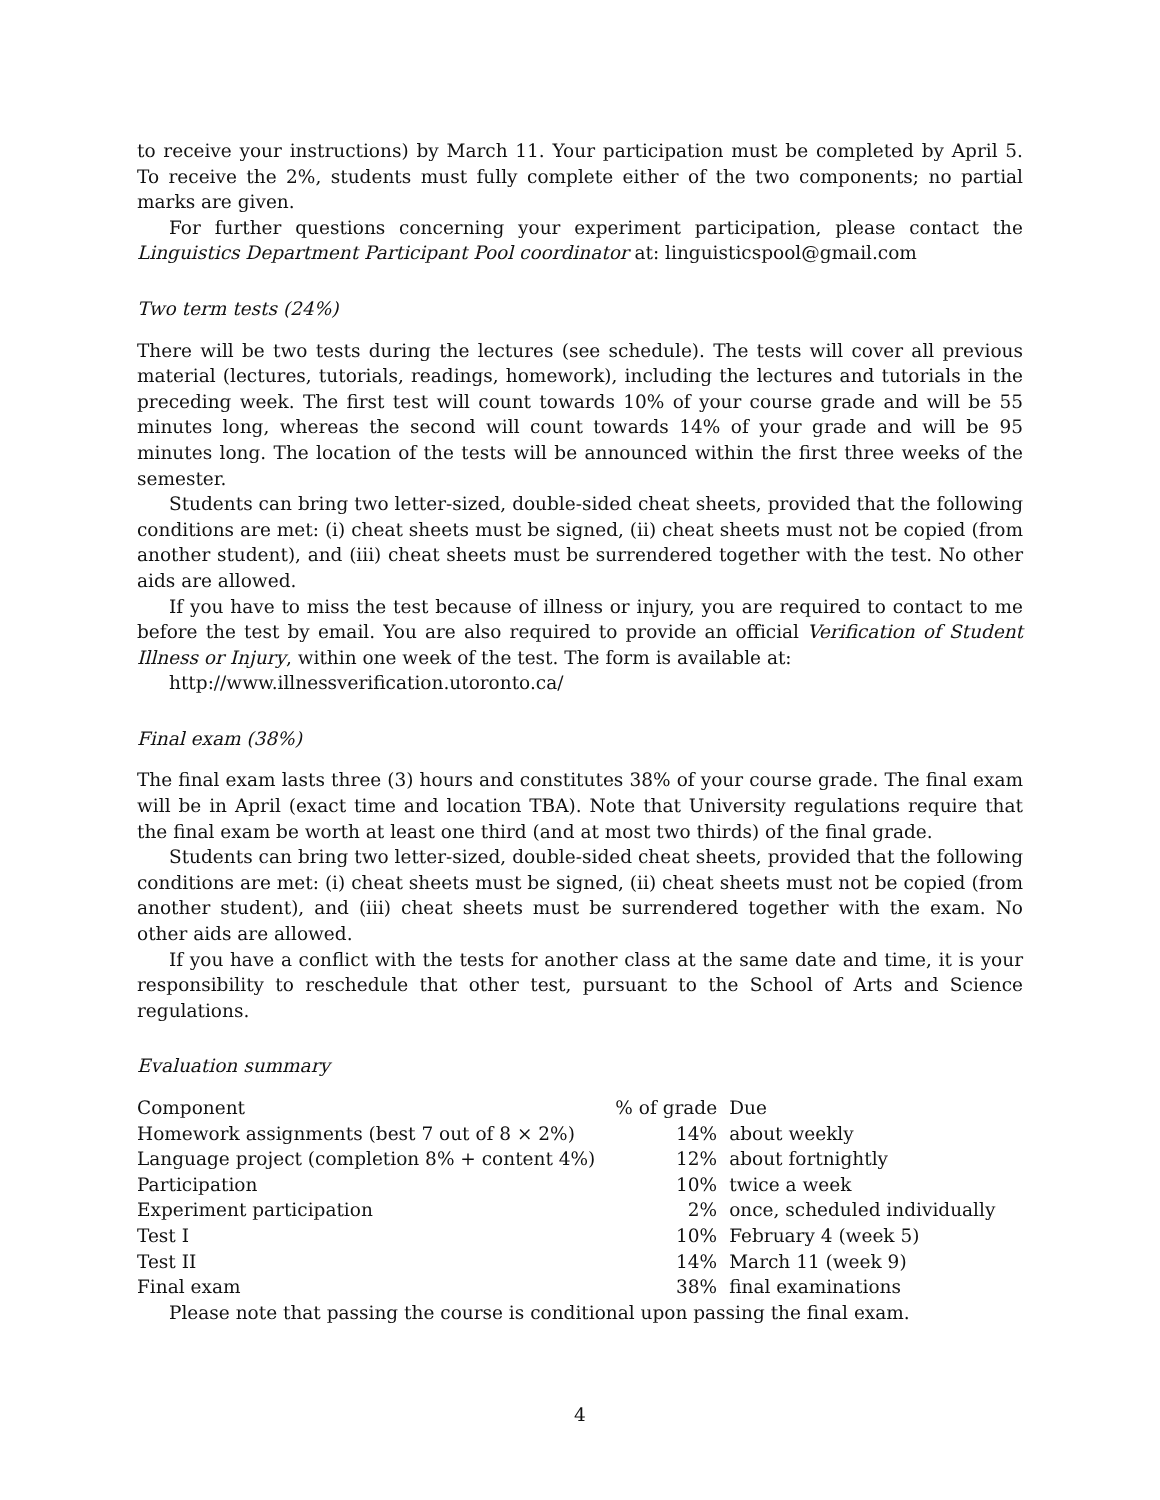to receive your instructions) by March 11. Your participation must be completed by April 5. To receive the 2%, students must fully complete either of the two components; no partial marks are given.
For further questions concerning your experiment participation, please contact the Linguistics Department Participant Pool coordinator at: linguisticspool@gmail.com
Two term tests (24%)
There will be two tests during the lectures (see schedule). The tests will cover all previous material (lectures, tutorials, readings, homework), including the lectures and tutorials in the preceding week. The first test will count towards 10% of your course grade and will be 55 minutes long, whereas the second will count towards 14% of your grade and will be 95 minutes long. The location of the tests will be announced within the first three weeks of the semester.
Students can bring two letter-sized, double-sided cheat sheets, provided that the following conditions are met: (i) cheat sheets must be signed, (ii) cheat sheets must not be copied (from another student), and (iii) cheat sheets must be surrendered together with the test. No other aids are allowed.
If you have to miss the test because of illness or injury, you are required to contact to me before the test by email. You are also required to provide an official Verification of Student Illness or Injury, within one week of the test. The form is available at:
http://www.illnessverification.utoronto.ca/
Final exam (38%)
The final exam lasts three (3) hours and constitutes 38% of your course grade. The final exam will be in April (exact time and location TBA). Note that University regulations require that the final exam be worth at least one third (and at most two thirds) of the final grade.
Students can bring two letter-sized, double-sided cheat sheets, provided that the following conditions are met: (i) cheat sheets must be signed, (ii) cheat sheets must not be copied (from another student), and (iii) cheat sheets must be surrendered together with the exam. No other aids are allowed.
If you have a conflict with the tests for another class at the same date and time, it is your responsibility to reschedule that other test, pursuant to the School of Arts and Science regulations.
Evaluation summary
| Component | % of grade | Due |
| --- | --- | --- |
| Homework assignments (best 7 out of 8 × 2%) | 14% | about weekly |
| Language project (completion 8% + content 4%) | 12% | about fortnightly |
| Participation | 10% | twice a week |
| Experiment participation | 2% | once, scheduled individually |
| Test I | 10% | February 4 (week 5) |
| Test II | 14% | March 11 (week 9) |
| Final exam | 38% | final examinations |
Please note that passing the course is conditional upon passing the final exam.
4